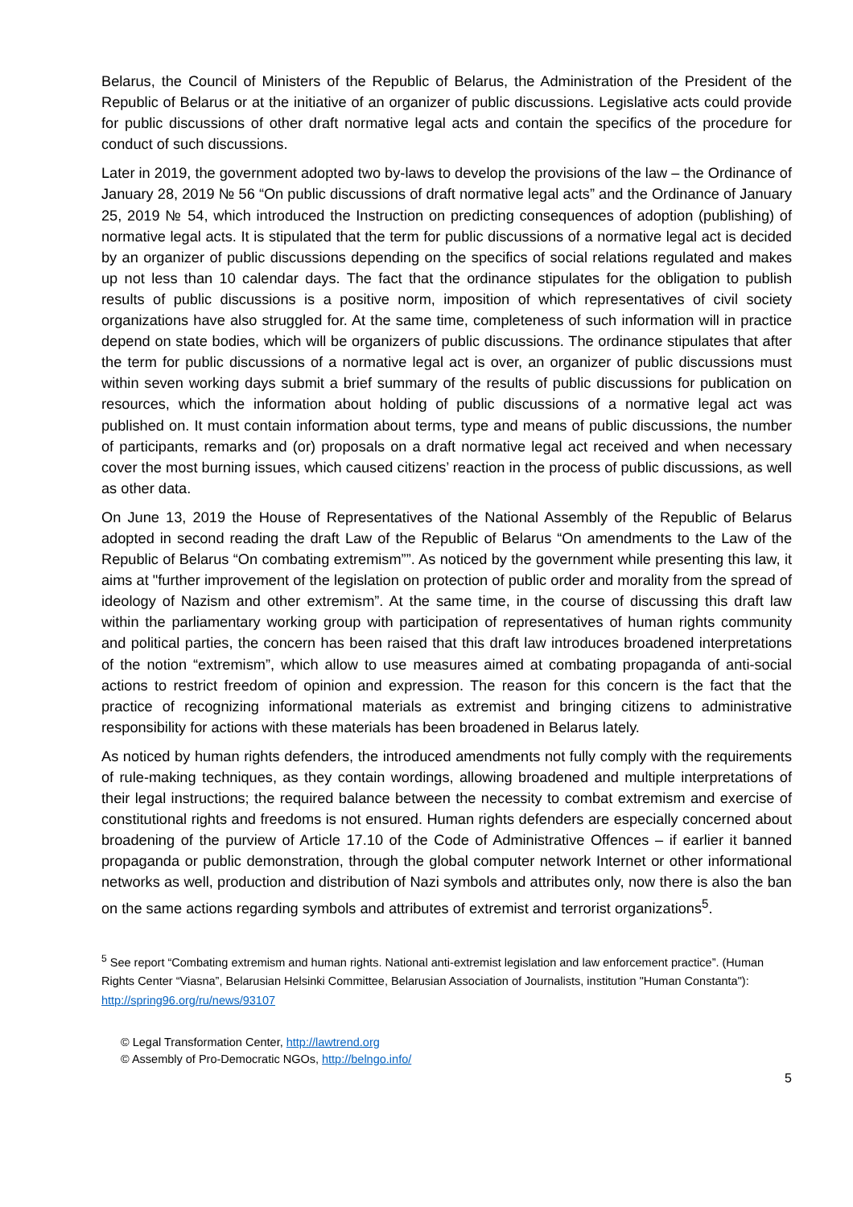Belarus, the Council of Ministers of the Republic of Belarus, the Administration of the President of the Republic of Belarus or at the initiative of an organizer of public discussions. Legislative acts could provide for public discussions of other draft normative legal acts and contain the specifics of the procedure for conduct of such discussions.
Later in 2019, the government adopted two by-laws to develop the provisions of the law – the Ordinance of January 28, 2019 № 56 “On public discussions of draft normative legal acts” and the Ordinance of January 25, 2019 № 54, which introduced the Instruction on predicting consequences of adoption (publishing) of normative legal acts. It is stipulated that the term for public discussions of a normative legal act is decided by an organizer of public discussions depending on the specifics of social relations regulated and makes up not less than 10 calendar days. The fact that the ordinance stipulates for the obligation to publish results of public discussions is a positive norm, imposition of which representatives of civil society organizations have also struggled for. At the same time, completeness of such information will in practice depend on state bodies, which will be organizers of public discussions. The ordinance stipulates that after the term for public discussions of a normative legal act is over, an organizer of public discussions must within seven working days submit a brief summary of the results of public discussions for publication on resources, which the information about holding of public discussions of a normative legal act was published on. It must contain information about terms, type and means of public discussions, the number of participants, remarks and (or) proposals on a draft normative legal act received and when necessary cover the most burning issues, which caused citizens’ reaction in the process of public discussions, as well as other data.
On June 13, 2019 the House of Representatives of the National Assembly of the Republic of Belarus adopted in second reading the draft Law of the Republic of Belarus “On amendments to the Law of the Republic of Belarus “On combating extremism””. As noticed by the government while presenting this law, it aims at "further improvement of the legislation on protection of public order and morality from the spread of ideology of Nazism and other extremism”. At the same time, in the course of discussing this draft law within the parliamentary working group with participation of representatives of human rights community and political parties, the concern has been raised that this draft law introduces broadened interpretations of the notion “extremism”, which allow to use measures aimed at combating propaganda of anti-social actions to restrict freedom of opinion and expression. The reason for this concern is the fact that the practice of recognizing informational materials as extremist and bringing citizens to administrative responsibility for actions with these materials has been broadened in Belarus lately.
As noticed by human rights defenders, the introduced amendments not fully comply with the requirements of rule-making techniques, as they contain wordings, allowing broadened and multiple interpretations of their legal instructions; the required balance between the necessity to combat extremism and exercise of constitutional rights and freedoms is not ensured. Human rights defenders are especially concerned about broadening of the purview of Article 17.10 of the Code of Administrative Offences – if earlier it banned propaganda or public demonstration, through the global computer network Internet or other informational networks as well, production and distribution of Nazi symbols and attributes only, now there is also the ban on the same actions regarding symbols and attributes of extremist and terrorist organizations<sup>5</sup>.
<sup>5</sup> See report “Combating extremism and human rights. National anti-extremist legislation and law enforcement practice”. (Human Rights Center “Viasna”, Belarusian Helsinki Committee, Belarusian Association of Journalists, institution "Human Constanta"): http://spring96.org/ru/news/93107
© Legal Transformation Center, http://lawtrend.org
© Assembly of Pro-Democratic NGOs, http://belngo.info/
5